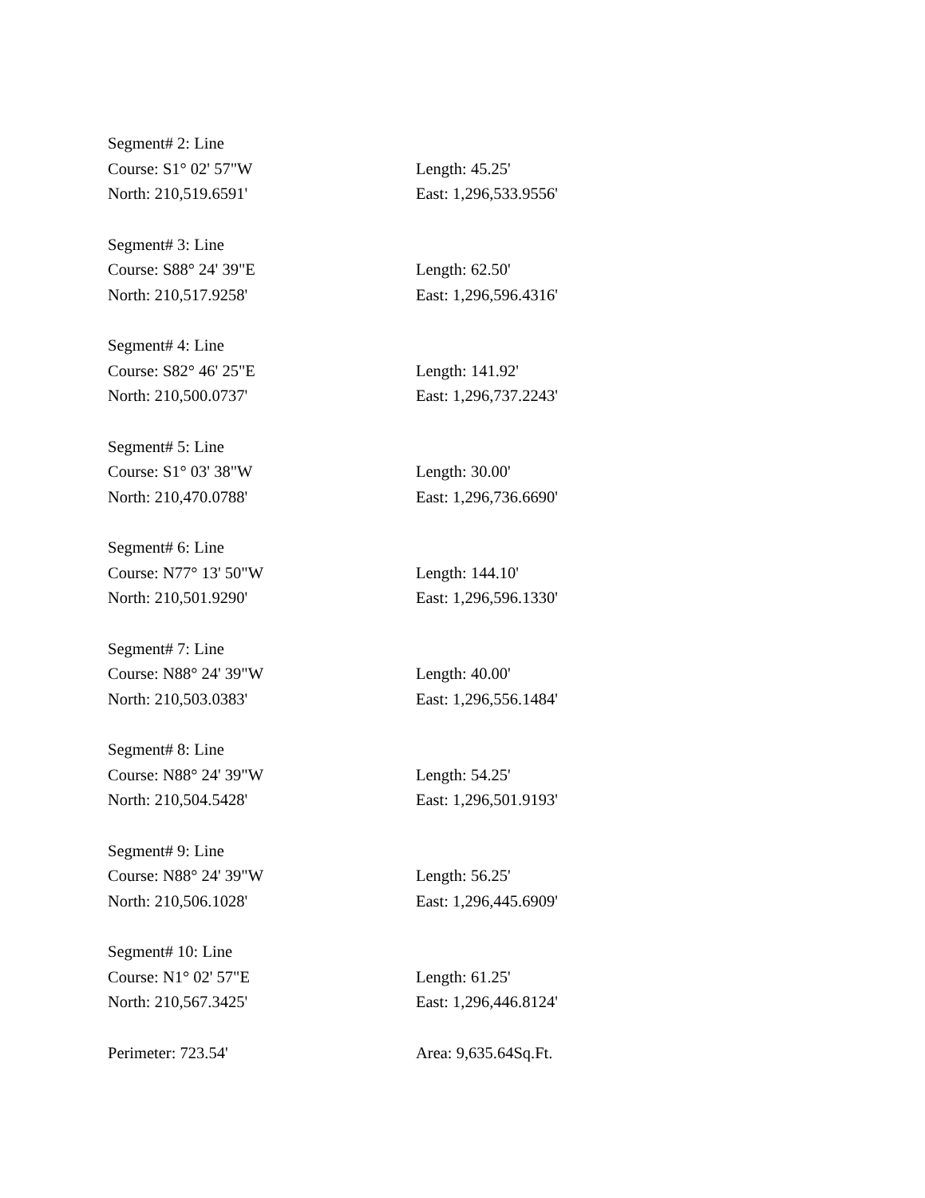| Segment# 2: Line | |
| Course: S1° 02' 57"W | Length: 45.25' |
| North: 210,519.6591' | East: 1,296,533.9556' |
| Segment# 3: Line | |
| Course: S88° 24' 39"E | Length: 62.50' |
| North: 210,517.9258' | East: 1,296,596.4316' |
| Segment# 4: Line | |
| Course: S82° 46' 25"E | Length: 141.92' |
| North: 210,500.0737' | East: 1,296,737.2243' |
| Segment# 5: Line | |
| Course: S1° 03' 38"W | Length: 30.00' |
| North: 210,470.0788' | East: 1,296,736.6690' |
| Segment# 6: Line | |
| Course: N77° 13' 50"W | Length: 144.10' |
| North: 210,501.9290' | East: 1,296,596.1330' |
| Segment# 7: Line | |
| Course: N88° 24' 39"W | Length: 40.00' |
| North: 210,503.0383' | East: 1,296,556.1484' |
| Segment# 8: Line | |
| Course: N88° 24' 39"W | Length: 54.25' |
| North: 210,504.5428' | East: 1,296,501.9193' |
| Segment# 9: Line | |
| Course: N88° 24' 39"W | Length: 56.25' |
| North: 210,506.1028' | East: 1,296,445.6909' |
| Segment# 10: Line | |
| Course: N1° 02' 57"E | Length: 61.25' |
| North: 210,567.3425' | East: 1,296,446.8124' |
| Perimeter: 723.54' | Area: 9,635.64Sq.Ft. |